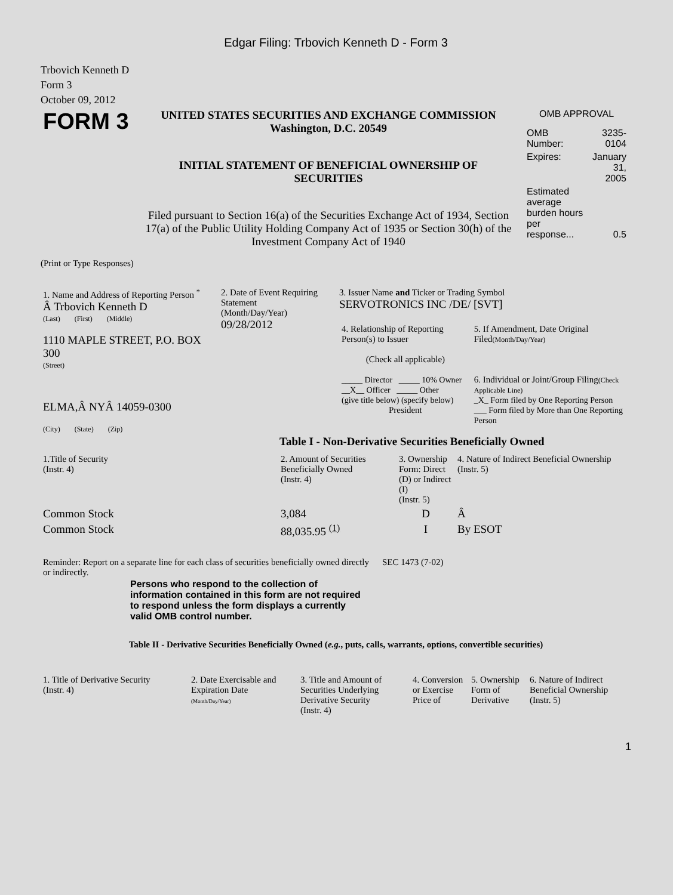Edgar Filing: Trbovich Kenneth D - Form 3
Trbovich Kenneth D
Form 3
October 09, 2012
| FORM 3 | UNITED STATES SECURITIES AND EXCHANGE COMMISSION Washington, D.C. 20549 INITIAL STATEMENT OF BENEFICIAL OWNERSHIP OF SECURITIES Filed pursuant to Section 16(a) of the Securities Exchange Act of 1934, Section 17(a) of the Public Utility Holding Company Act of 1935 or Section 30(h) of the Investment Company Act of 1940 | OMB APPROVAL / OMB Number: / 3235-0104 / / Expires: / January 31, 2005 / / Estimated average burden hours per response... / 0.5 / |
(Print or Type Responses)
| 1. Name and Address of Reporting Person <sup>*</sup> Â Trbovich Kenneth D (Last) (First) (Middle) 1110 MAPLE STREET, P.O. BOX 300 (Street) ELMA,Â NYÂ 14059-0300 (City) (State) (Zip) | 2. Date of Event Requiring Statement (Month/Day/Year) 09/28/2012 | 3. Issuer Name and Ticker or Trading Symbol SERVOTRONICS INC /DE/ [SVT] / 4. Relationship of Reporting Person(s) to Issuer (Check all applicable) _____ Director _____ 10% Owner __X__ Officer _____ Other (give title below) (specify below) President / 5. If Amendment, Date Original Filed (Month/Day/Year) 6. Individual or Joint/Group Filing (Check Applicable Line) _X_ Form filed by One Reporting Person ___ Form filed by More than One Reporting Person / |
Table I - Non-Derivative Securities Beneficially Owned
| 1.Title of Security (Instr. 4) | 2. Amount of Securities Beneficially Owned (Instr. 4) | 3. Ownership Form: Direct (D) or Indirect (I) (Instr. 5) | 4. Nature of Indirect Beneficial Ownership (Instr. 5) |
| --- | --- | --- | --- |
| Common Stock | 3,084 | D | Â |
| Common Stock | 88,035.95 <sup>(1)</sup> | I | By ESOT |
| Reminder: Report on a separate line for each class of securities beneficially owned directly or indirectly. | SEC 1473 (7-02) |
Persons who respond to the collection of information contained in this form are not required to respond unless the form displays a currently valid OMB control number.
Table II - Derivative Securities Beneficially Owned (e.g., puts, calls, warrants, options, convertible securities)
| 1. Title of Derivative Security (Instr. 4) | 2. Date Exercisable and Expiration Date (Month/Day/Year) | 3. Title and Amount of Securities Underlying Derivative Security (Instr. 4) | 4. Conversion or Exercise Price of | 5. Ownership Form of Derivative | 6. Nature of Indirect Beneficial Ownership (Instr. 5) |
| --- | --- | --- | --- | --- | --- |
1